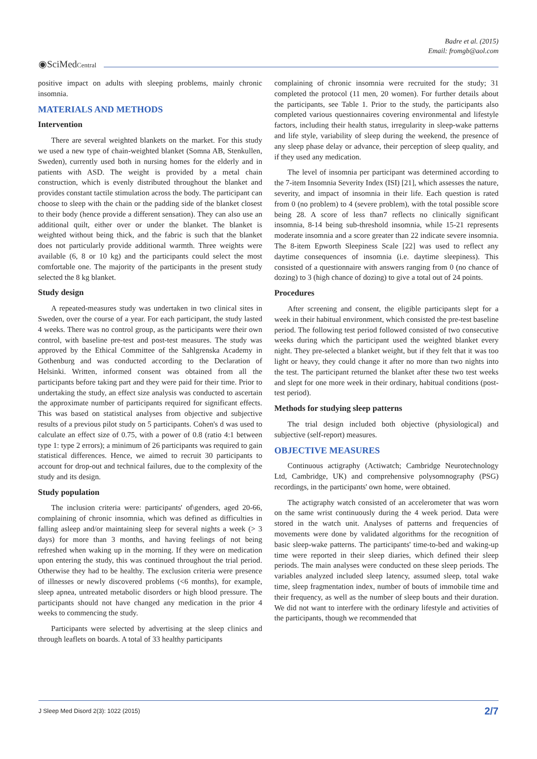Badre et al. (2015)
Email: fromgb@aol.com
◉SciMedCentral
positive impact on adults with sleeping problems, mainly chronic insomnia.
MATERIALS AND METHODS
Intervention
There are several weighted blankets on the market. For this study we used a new type of chain-weighted blanket (Somna AB, Stenkullen, Sweden), currently used both in nursing homes for the elderly and in patients with ASD. The weight is provided by a metal chain construction, which is evenly distributed throughout the blanket and provides constant tactile stimulation across the body. The participant can choose to sleep with the chain or the padding side of the blanket closest to their body (hence provide a different sensation). They can also use an additional quilt, either over or under the blanket. The blanket is weighted without being thick, and the fabric is such that the blanket does not particularly provide additional warmth. Three weights were available (6, 8 or 10 kg) and the participants could select the most comfortable one. The majority of the participants in the present study selected the 8 kg blanket.
Study design
A repeated-measures study was undertaken in two clinical sites in Sweden, over the course of a year. For each participant, the study lasted 4 weeks. There was no control group, as the participants were their own control, with baseline pre-test and post-test measures. The study was approved by the Ethical Committee of the Sahlgrenska Academy in Gothenburg and was conducted according to the Declaration of Helsinki. Written, informed consent was obtained from all the participants before taking part and they were paid for their time. Prior to undertaking the study, an effect size analysis was conducted to ascertain the approximate number of participants required for significant effects. This was based on statistical analyses from objective and subjective results of a previous pilot study on 5 participants. Cohen's d was used to calculate an effect size of 0.75, with a power of 0.8 (ratio 4:1 between type 1: type 2 errors); a minimum of 26 participants was required to gain statistical differences. Hence, we aimed to recruit 30 participants to account for drop-out and technical failures, due to the complexity of the study and its design.
Study population
The inclusion criteria were: participants' of\genders, aged 20-66, complaining of chronic insomnia, which was defined as difficulties in falling asleep and/or maintaining sleep for several nights a week (> 3 days) for more than 3 months, and having feelings of not being refreshed when waking up in the morning. If they were on medication upon entering the study, this was continued throughout the trial period. Otherwise they had to be healthy. The exclusion criteria were presence of illnesses or newly discovered problems (<6 months), for example, sleep apnea, untreated metabolic disorders or high blood pressure. The participants should not have changed any medication in the prior 4 weeks to commencing the study.
Participants were selected by advertising at the sleep clinics and through leaflets on boards. A total of 33 healthy participants
complaining of chronic insomnia were recruited for the study; 31 completed the protocol (11 men, 20 women). For further details about the participants, see Table 1. Prior to the study, the participants also completed various questionnaires covering environmental and lifestyle factors, including their health status, irregularity in sleep-wake patterns and life style, variability of sleep during the weekend, the presence of any sleep phase delay or advance, their perception of sleep quality, and if they used any medication.
The level of insomnia per participant was determined according to the 7-item Insomnia Severity Index (ISI) [21], which assesses the nature, severity, and impact of insomnia in their life. Each question is rated from 0 (no problem) to 4 (severe problem), with the total possible score being 28. A score of less than7 reflects no clinically significant insomnia, 8-14 being sub-threshold insomnia, while 15-21 represents moderate insomnia and a score greater than 22 indicate severe insomnia. The 8-item Epworth Sleepiness Scale [22] was used to reflect any daytime consequences of insomnia (i.e. daytime sleepiness). This consisted of a questionnaire with answers ranging from 0 (no chance of dozing) to 3 (high chance of dozing) to give a total out of 24 points.
Procedures
After screening and consent, the eligible participants slept for a week in their habitual environment, which consisted the pre-test baseline period. The following test period followed consisted of two consecutive weeks during which the participant used the weighted blanket every night. They pre-selected a blanket weight, but if they felt that it was too light or heavy, they could change it after no more than two nights into the test. The participant returned the blanket after these two test weeks and slept for one more week in their ordinary, habitual conditions (post-test period).
Methods for studying sleep patterns
The trial design included both objective (physiological) and subjective (self-report) measures.
OBJECTIVE MEASURES
Continuous actigraphy (Actiwatch; Cambridge Neurotechnology Ltd, Cambridge, UK) and comprehensive polysomnography (PSG) recordings, in the participants' own home, were obtained.
The actigraphy watch consisted of an accelerometer that was worn on the same wrist continuously during the 4 week period. Data were stored in the watch unit. Analyses of patterns and frequencies of movements were done by validated algorithms for the recognition of basic sleep-wake patterns. The participants' time-to-bed and waking-up time were reported in their sleep diaries, which defined their sleep periods. The main analyses were conducted on these sleep periods. The variables analyzed included sleep latency, assumed sleep, total wake time, sleep fragmentation index, number of bouts of immobile time and their frequency, as well as the number of sleep bouts and their duration. We did not want to interfere with the ordinary lifestyle and activities of the participants, though we recommended that
J Sleep Med Disord 2(3): 1022 (2015) 2/7